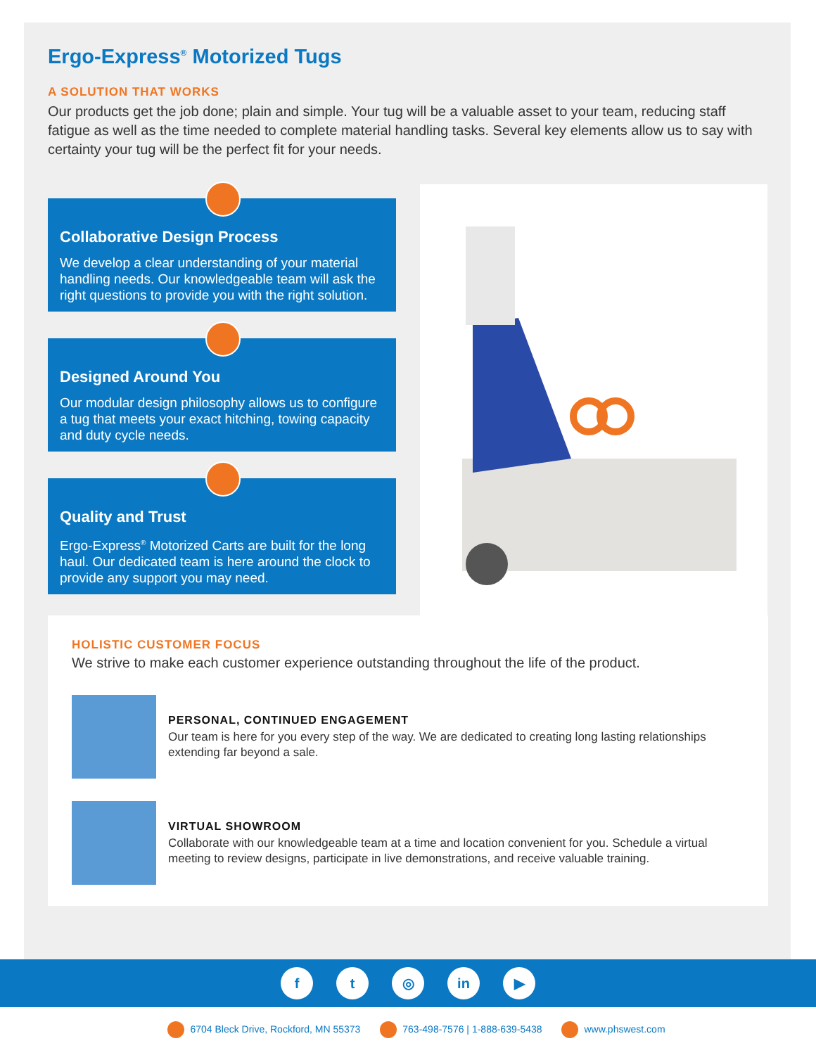Ergo-Express<sup>®</sup> Motorized Tugs
A SOLUTION THAT WORKS
Our products get the job done; plain and simple. Your tug will be a valuable asset to your team, reducing staff fatigue as well as the time needed to complete material handling tasks. Several key elements allow us to say with certainty your tug will be the perfect fit for your needs.
Collaborative Design Process
We develop a clear understanding of your material handling needs. Our knowledgeable team will ask the right questions to provide you with the right solution.
Designed Around You
Our modular design philosophy allows us to configure a tug that meets your exact hitching, towing capacity and duty cycle needs.
Quality and Trust
Ergo-Express<sup>®</sup> Motorized Carts are built for the long haul. Our dedicated team is here around the clock to provide any support you may need.
HOLISTIC CUSTOMER FOCUS
We strive to make each customer experience outstanding throughout the life of the product.
PERSONAL, CONTINUED ENGAGEMENT
Our team is here for you every step of the way. We are dedicated to creating long lasting relationships extending far beyond a sale.
VIRTUAL SHOWROOM
Collaborate with our knowledgeable team at a time and location convenient for you. Schedule a virtual meeting to review designs, participate in live demonstrations, and receive valuable training.
ft ◎ in ▶
6704 Bleck Drive, Rockford, MN 55373 763-498-7576 | 1-888-639-5438 www.phswest.com